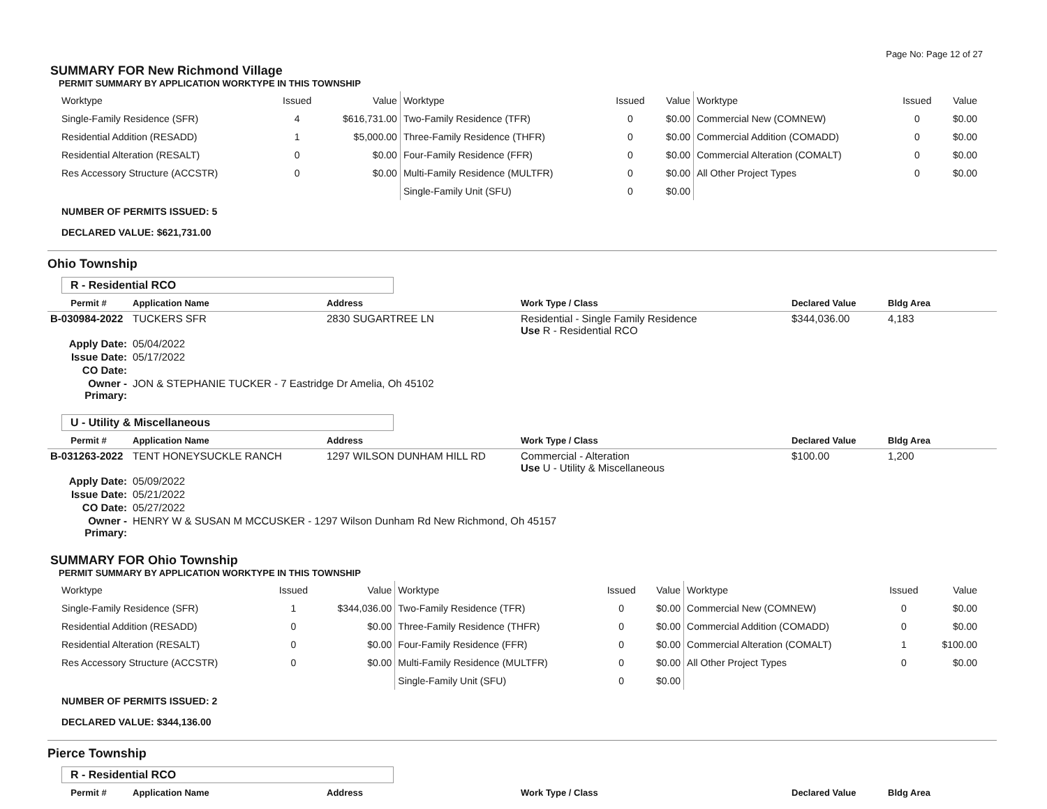Page No: Page 12 of 27
SUMMARY FOR New Richmond Village
PERMIT SUMMARY BY APPLICATION WORKTYPE IN THIS TOWNSHIP
| Worktype | Issued | Value | Worktype | Issued | Value | Worktype | Issued | Value |
| Single-Family Residence (SFR) | 4 | $616,731.00 | Two-Family Residence (TFR) | 0 | $0.00 | Commercial New (COMNEW) | 0 | $0.00 |
| Residential Addition (RESADD) | 1 | $5,000.00 | Three-Family Residence (THFR) | 0 | $0.00 | Commercial Addition (COMADD) | 0 | $0.00 |
| Residential Alteration (RESALT) | 0 | $0.00 | Four-Family Residence (FFR) | 0 | $0.00 | Commercial Alteration (COMALT) | 0 | $0.00 |
| Res Accessory Structure (ACCSTR) | 0 | $0.00 | Multi-Family Residence (MULTFR) | 0 | $0.00 | All Other Project Types | 0 | $0.00 |
| | | | Single-Family Unit (SFU) | 0 | $0.00 | | | |
NUMBER OF PERMITS ISSUED: 5
DECLARED VALUE: $621,731.00
Ohio Township
R - Residential RCO
| Permit # | Application Name | Address | Work Type / Class | Declared Value | Bldg Area |
| --- | --- | --- | --- | --- | --- |
| B-030984-2022 | TUCKERS SFR | 2830 SUGARTREE LN | Residential - Single Family Residence Use R - Residential RCO | $344,036.00 | 4,183 |
| Apply Date: | 05/04/2022 | | | | |
| Issue Date: | 05/17/2022 | | | | |
| CO Date: | | | | | |
| Owner - Primary: | JON & STEPHANIE TUCKER - 7 Eastridge Dr Amelia, Oh 45102 | | | | |
U - Utility & Miscellaneous
| Permit # | Application Name | Address | Work Type / Class | Declared Value | Bldg Area |
| --- | --- | --- | --- | --- | --- |
| B-031263-2022 | TENT HONEYSUCKLE RANCH | 1297 WILSON DUNHAM HILL RD | Commercial - Alteration Use U - Utility & Miscellaneous | $100.00 | 1,200 |
| Apply Date: | 05/09/2022 | | | | |
| Issue Date: | 05/21/2022 | | | | |
| CO Date: | 05/27/2022 | | | | |
| Owner - Primary: | HENRY W & SUSAN M MCCUSKER - 1297 Wilson Dunham Rd New Richmond, Oh 45157 | | | | |
SUMMARY FOR Ohio Township
PERMIT SUMMARY BY APPLICATION WORKTYPE IN THIS TOWNSHIP
| Worktype | Issued | Value | Worktype | Issued | Value | Worktype | Issued | Value |
| Single-Family Residence (SFR) | 1 | $344,036.00 | Two-Family Residence (TFR) | 0 | $0.00 | Commercial New (COMNEW) | 0 | $0.00 |
| Residential Addition (RESADD) | 0 | $0.00 | Three-Family Residence (THFR) | 0 | $0.00 | Commercial Addition (COMADD) | 0 | $0.00 |
| Residential Alteration (RESALT) | 0 | $0.00 | Four-Family Residence (FFR) | 0 | $0.00 | Commercial Alteration (COMALT) | 1 | $100.00 |
| Res Accessory Structure (ACCSTR) | 0 | $0.00 | Multi-Family Residence (MULTFR) | 0 | $0.00 | All Other Project Types | 0 | $0.00 |
| | | | Single-Family Unit (SFU) | 0 | $0.00 | | | |
NUMBER OF PERMITS ISSUED: 2
DECLARED VALUE: $344,136.00
Pierce Township
R - Residential RCO
| Permit # | Application Name | Address | Work Type / Class | Declared Value | Bldg Area |
| --- | --- | --- | --- | --- | --- |